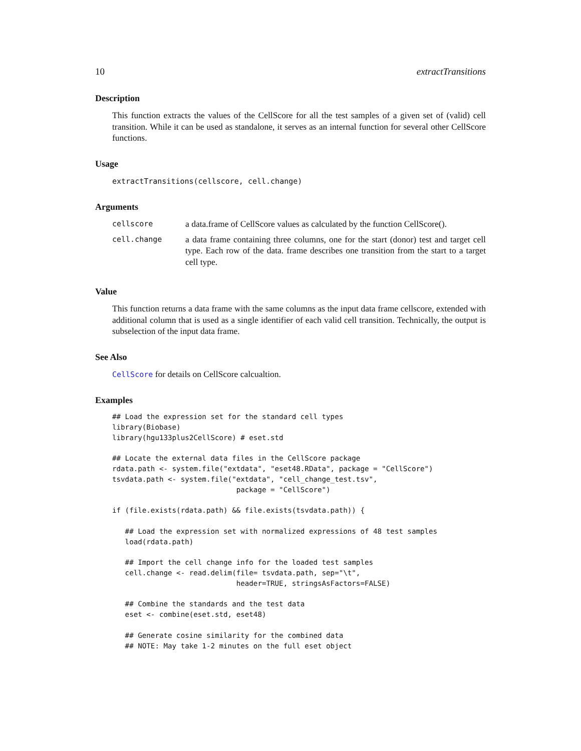10 extractTransitions
Description
This function extracts the values of the CellScore for all the test samples of a given set of (valid) cell transition. While it can be used as standalone, it serves as an internal function for several other CellScore functions.
Usage
extractTransitions(cellscore, cell.change)
Arguments
| cellscore | a data.frame of CellScore values as calculated by the function CellScore(). |
| cell.change | a data frame containing three columns, one for the start (donor) test and target cell type. Each row of the data. frame describes one transition from the start to a target cell type. |
Value
This function returns a data frame with the same columns as the input data frame cellscore, extended with additional column that is used as a single identifier of each valid cell transition. Technically, the output is subselection of the input data frame.
See Also
CellScore for details on CellScore calcualtion.
Examples
## Load the expression set for the standard cell types
library(Biobase)
library(hgu133plus2CellScore) # eset.std

## Locate the external data files in the CellScore package
rdata.path <- system.file("extdata", "eset48.RData", package = "CellScore")
tsvdata.path <- system.file("extdata", "cell_change_test.tsv",
                             package = "CellScore")

if (file.exists(rdata.path) && file.exists(tsvdata.path)) {

   ## Load the expression set with normalized expressions of 48 test samples
   load(rdata.path)

   ## Import the cell change info for the loaded test samples
   cell.change <- read.delim(file= tsvdata.path, sep="\t",
                             header=TRUE, stringsAsFactors=FALSE)

   ## Combine the standards and the test data
   eset <- combine(eset.std, eset48)

   ## Generate cosine similarity for the combined data
   ## NOTE: May take 1-2 minutes on the full eset object